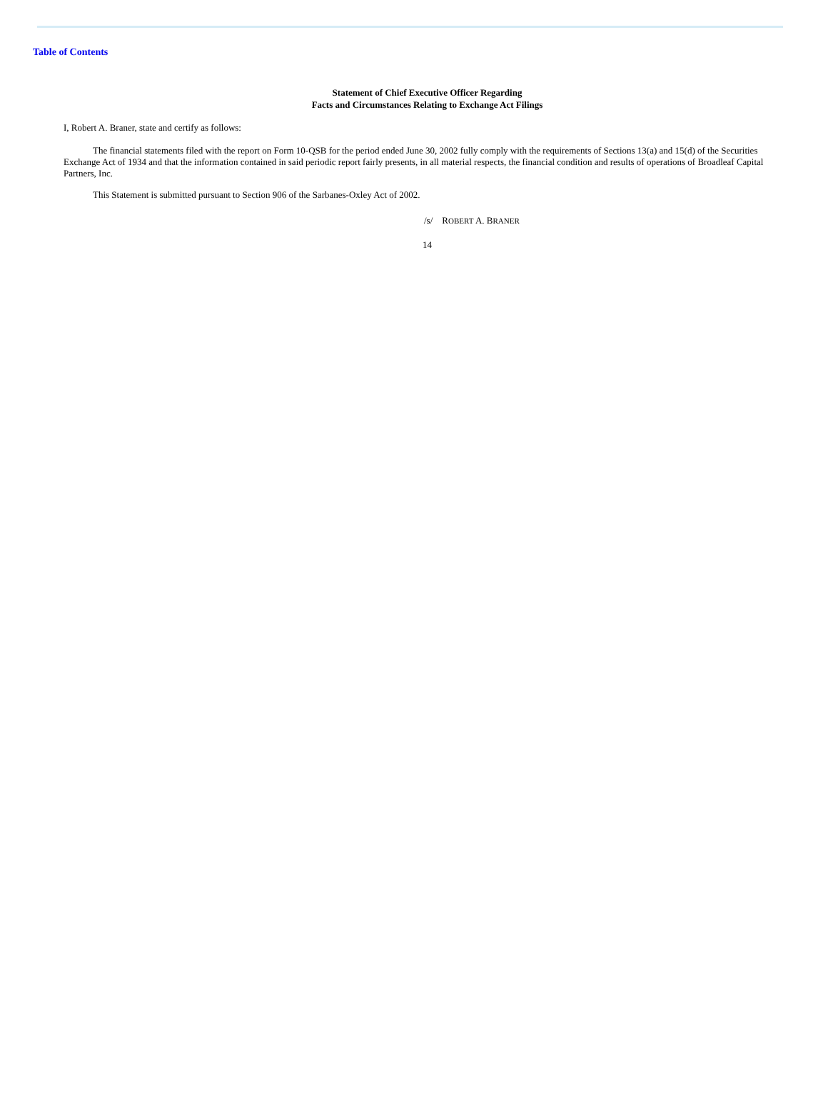Table of Contents
Statement of Chief Executive Officer Regarding
Facts and Circumstances Relating to Exchange Act Filings
I, Robert A. Braner, state and certify as follows:
The financial statements filed with the report on Form 10-QSB for the period ended June 30, 2002 fully comply with the requirements of Sections 13(a) and 15(d) of the Securities Exchange Act of 1934 and that the information contained in said periodic report fairly presents, in all material respects, the financial condition and results of operations of Broadleaf Capital Partners, Inc.
This Statement is submitted pursuant to Section 906 of the Sarbanes-Oxley Act of 2002.
/s/ ROBERT A. BRANER
14